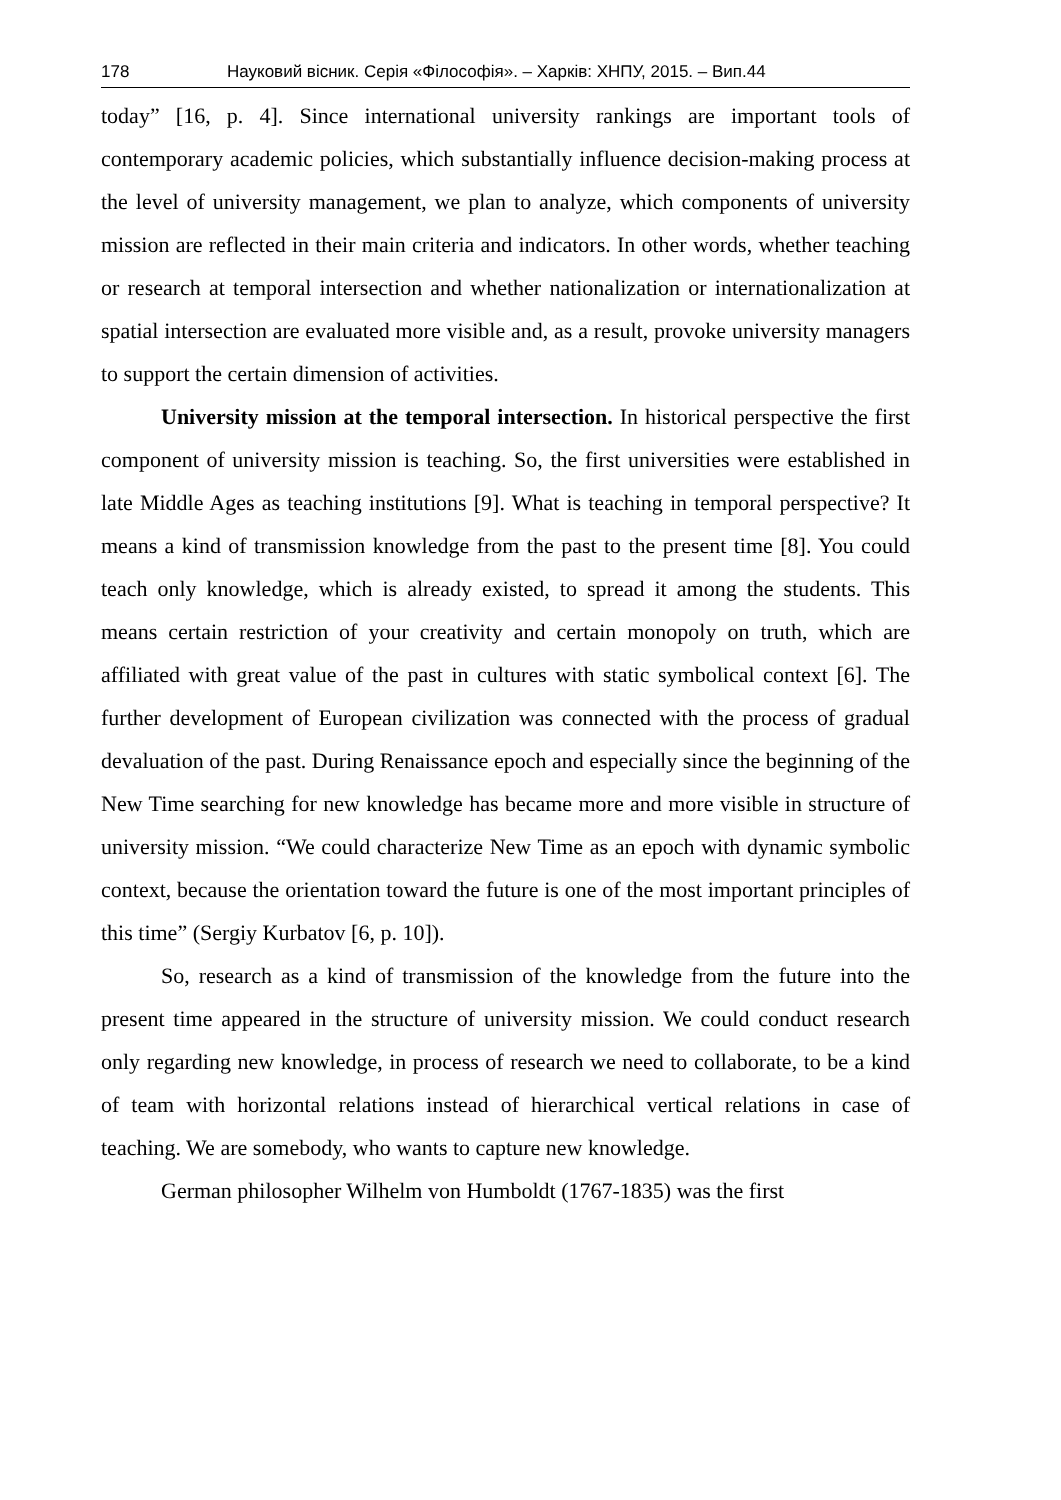178 Науковий вісник. Серія «Філософія». – Харків: ХНПУ, 2015. – Вип.44
today” [16, p. 4]. Since international university rankings are important tools of contemporary academic policies, which substantially influence decision-making process at the level of university management, we plan to analyze, which components of university mission are reflected in their main criteria and indicators. In other words, whether teaching or research at temporal intersection and whether nationalization or internationalization at spatial intersection are evaluated more visible and, as a result, provoke university managers to support the certain dimension of activities.
University mission at the temporal intersection. In historical perspective the first component of university mission is teaching. So, the first universities were established in late Middle Ages as teaching institutions [9]. What is teaching in temporal perspective? It means a kind of transmission knowledge from the past to the present time [8]. You could teach only knowledge, which is already existed, to spread it among the students. This means certain restriction of your creativity and certain monopoly on truth, which are affiliated with great value of the past in cultures with static symbolical context [6]. The further development of European civilization was connected with the process of gradual devaluation of the past. During Renaissance epoch and especially since the beginning of the New Time searching for new knowledge has became more and more visible in structure of university mission. “We could characterize New Time as an epoch with dynamic symbolic context, because the orientation toward the future is one of the most important principles of this time” (Sergiy Kurbatov [6, p. 10]).
So, research as a kind of transmission of the knowledge from the future into the present time appeared in the structure of university mission. We could conduct research only regarding new knowledge, in process of research we need to collaborate, to be a kind of team with horizontal relations instead of hierarchical vertical relations in case of teaching. We are somebody, who wants to capture new knowledge.
German philosopher Wilhelm von Humboldt (1767-1835) was the first